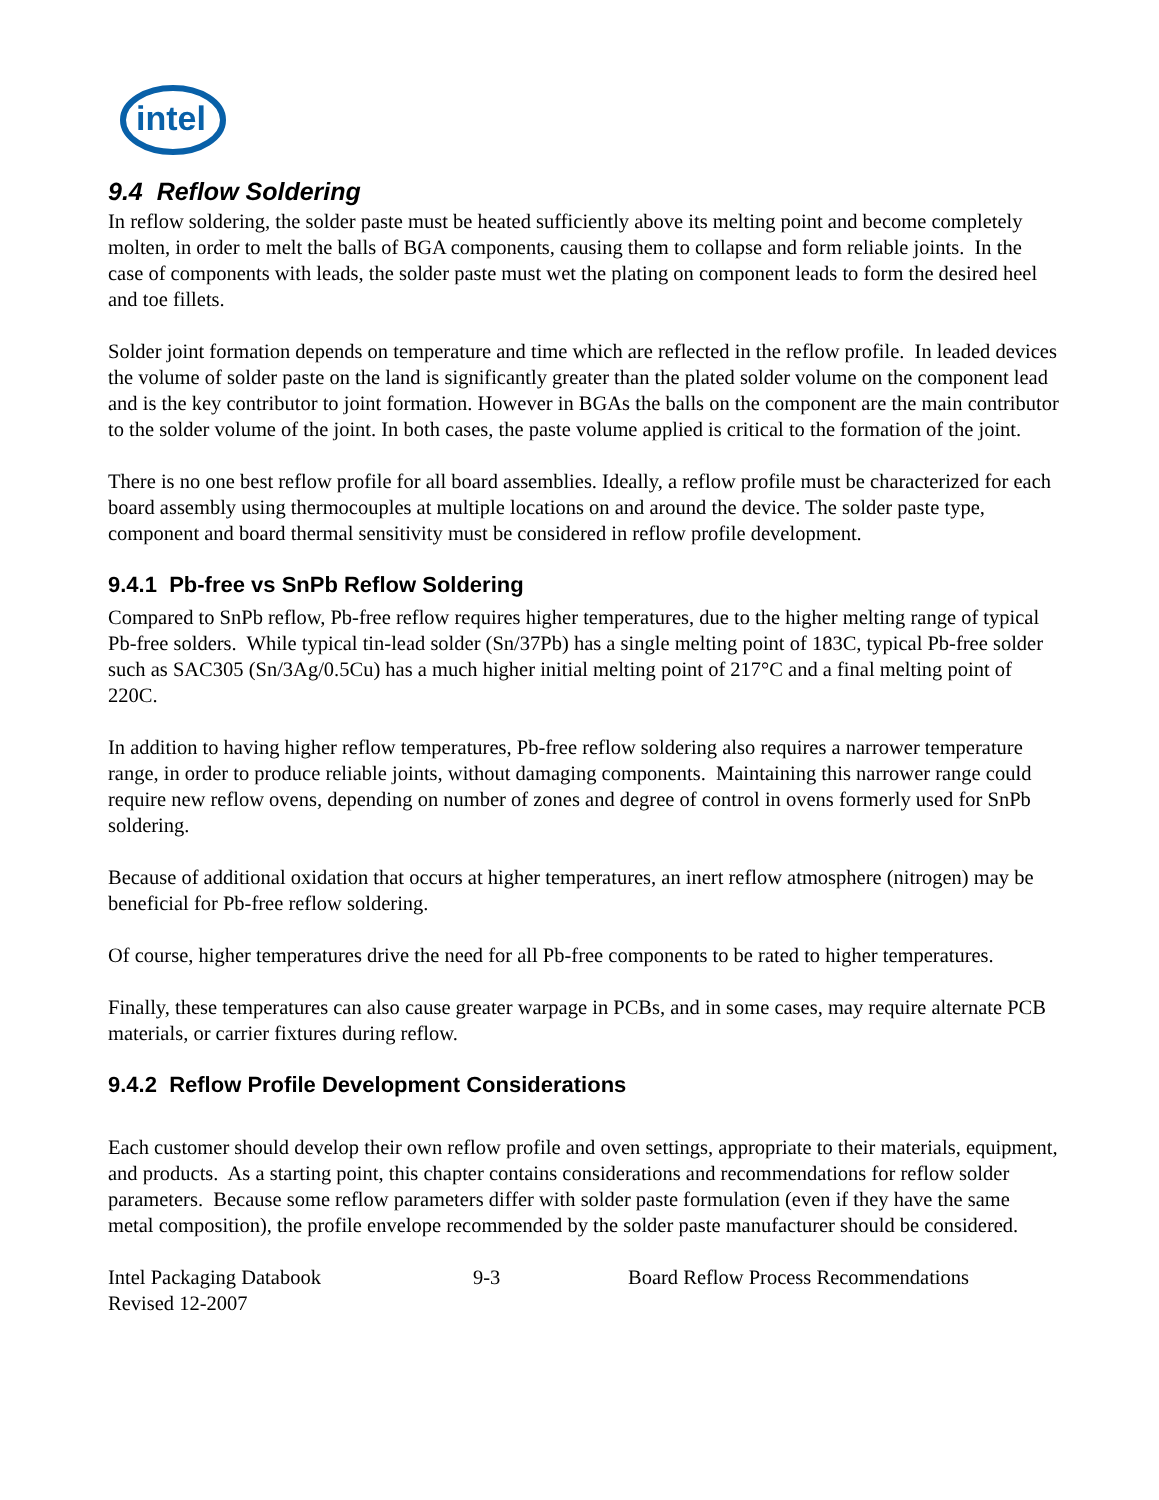intel
9.4 Reflow Soldering
In reflow soldering, the solder paste must be heated sufficiently above its melting point and become completely molten, in order to melt the balls of BGA components, causing them to collapse and form reliable joints. In the case of components with leads, the solder paste must wet the plating on component leads to form the desired heel and toe fillets.
Solder joint formation depends on temperature and time which are reflected in the reflow profile. In leaded devices the volume of solder paste on the land is significantly greater than the plated solder volume on the component lead and is the key contributor to joint formation. However in BGAs the balls on the component are the main contributor to the solder volume of the joint. In both cases, the paste volume applied is critical to the formation of the joint.
There is no one best reflow profile for all board assemblies. Ideally, a reflow profile must be characterized for each board assembly using thermocouples at multiple locations on and around the device. The solder paste type, component and board thermal sensitivity must be considered in reflow profile development.
9.4.1 Pb-free vs SnPb Reflow Soldering
Compared to SnPb reflow, Pb-free reflow requires higher temperatures, due to the higher melting range of typical Pb-free solders. While typical tin-lead solder (Sn/37Pb) has a single melting point of 183C, typical Pb-free solder such as SAC305 (Sn/3Ag/0.5Cu) has a much higher initial melting point of 217°C and a final melting point of 220C.
In addition to having higher reflow temperatures, Pb-free reflow soldering also requires a narrower temperature range, in order to produce reliable joints, without damaging components. Maintaining this narrower range could require new reflow ovens, depending on number of zones and degree of control in ovens formerly used for SnPb soldering.
Because of additional oxidation that occurs at higher temperatures, an inert reflow atmosphere (nitrogen) may be beneficial for Pb-free reflow soldering.
Of course, higher temperatures drive the need for all Pb-free components to be rated to higher temperatures.
Finally, these temperatures can also cause greater warpage in PCBs, and in some cases, may require alternate PCB materials, or carrier fixtures during reflow.
9.4.2 Reflow Profile Development Considerations
Each customer should develop their own reflow profile and oven settings, appropriate to their materials, equipment, and products. As a starting point, this chapter contains considerations and recommendations for reflow solder parameters. Because some reflow parameters differ with solder paste formulation (even if they have the same metal composition), the profile envelope recommended by the solder paste manufacturer should be considered.
Intel Packaging Databook
Revised 12-2007
9-3 Board Reflow Process Recommendations